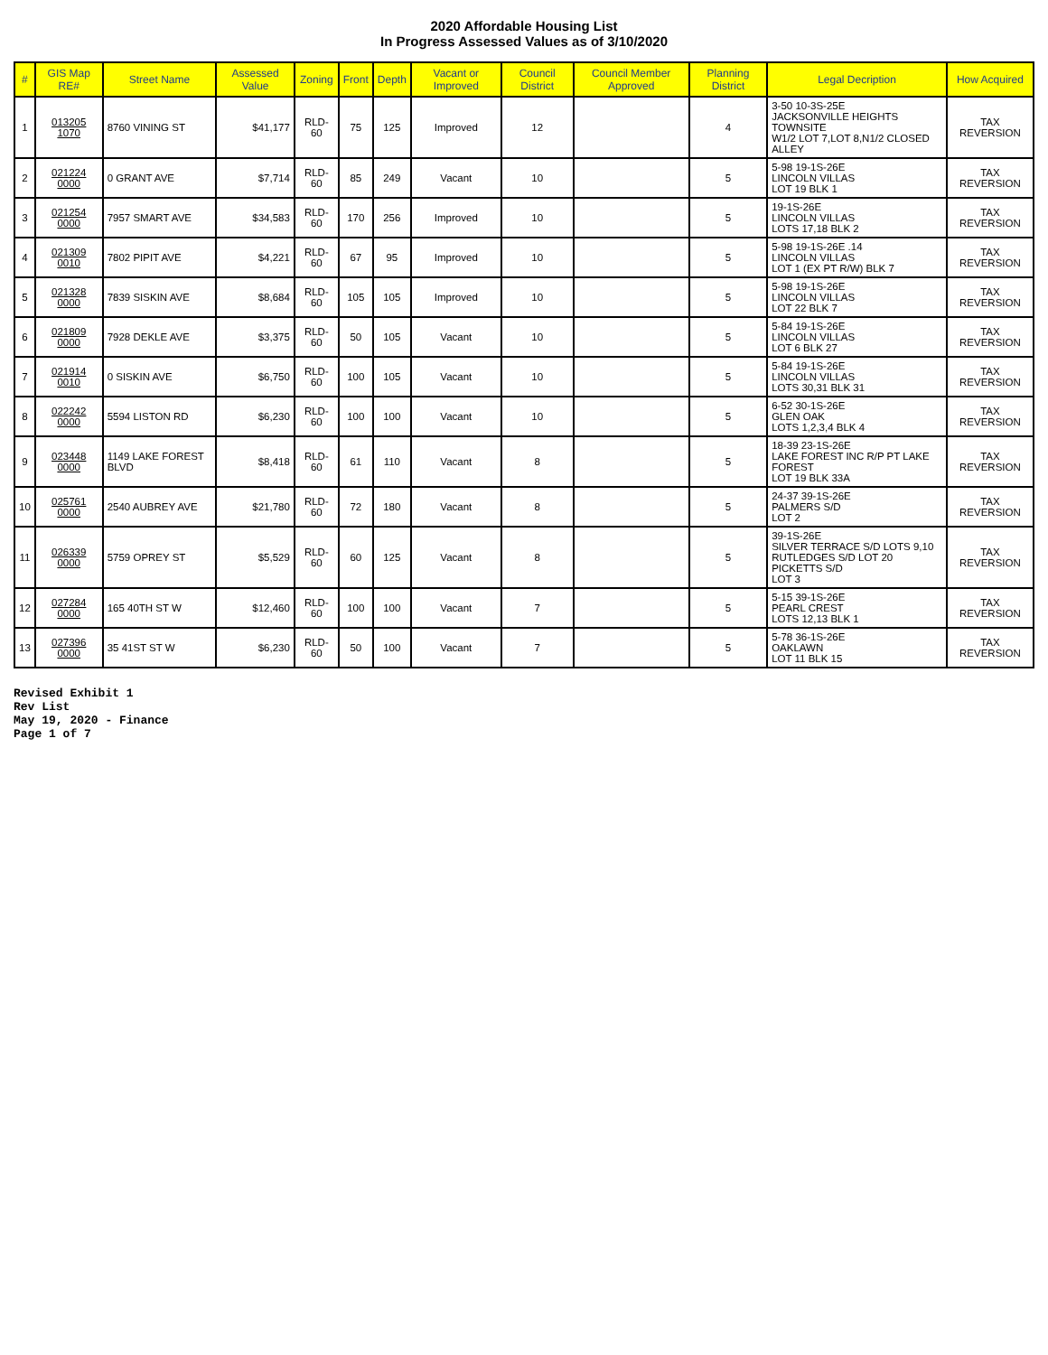2020 Affordable Housing List
In Progress Assessed Values as of 3/10/2020
| # | GIS Map RE# | Street Name | Assessed Value | Zoning | Front | Depth | Vacant or Improved | Council District | Council Member Approved | Planning District | Legal Decription | How Acquired |
| --- | --- | --- | --- | --- | --- | --- | --- | --- | --- | --- | --- | --- |
| 1 | 013205 1070 | 8760 VINING ST | $41,177 | RLD-60 | 75 | 125 | Improved | 12 | | 4 | 3-50 10-3S-25E JACKSONVILLE HEIGHTS TOWNSITE W1/2 LOT 7,LOT 8,N1/2 CLOSED ALLEY | TAX REVERSION |
| 2 | 021224 0000 | 0 GRANT AVE | $7,714 | RLD-60 | 85 | 249 | Vacant | 10 | | 5 | 5-98 19-1S-26E LINCOLN VILLAS LOT 19 BLK 1 | TAX REVERSION |
| 3 | 021254 0000 | 7957 SMART AVE | $34,583 | RLD-60 | 170 | 256 | Improved | 10 | | 5 | 19-1S-26E LINCOLN VILLAS LOTS 17,18 BLK 2 | TAX REVERSION |
| 4 | 021309 0010 | 7802 PIPIT AVE | $4,221 | RLD-60 | 67 | 95 | Improved | 10 | | 5 | 5-98 19-1S-26E .14 LINCOLN VILLAS LOT 1 (EX PT R/W) BLK 7 | TAX REVERSION |
| 5 | 021328 0000 | 7839 SISKIN AVE | $8,684 | RLD-60 | 105 | 105 | Improved | 10 | | 5 | 5-98 19-1S-26E LINCOLN VILLAS LOT 22 BLK 7 | TAX REVERSION |
| 6 | 021809 0000 | 7928 DEKLE AVE | $3,375 | RLD-60 | 50 | 105 | Vacant | 10 | | 5 | 5-84 19-1S-26E LINCOLN VILLAS LOT 6 BLK 27 | TAX REVERSION |
| 7 | 021914 0010 | 0 SISKIN AVE | $6,750 | RLD-60 | 100 | 105 | Vacant | 10 | | 5 | 5-84 19-1S-26E LINCOLN VILLAS LOTS 30,31 BLK 31 | TAX REVERSION |
| 8 | 022242 0000 | 5594 LISTON RD | $6,230 | RLD-60 | 100 | 100 | Vacant | 10 | | 5 | 6-52 30-1S-26E GLEN OAK LOTS 1,2,3,4 BLK 4 | TAX REVERSION |
| 9 | 023448 0000 | 1149 LAKE FOREST BLVD | $8,418 | RLD-60 | 61 | 110 | Vacant | 8 | | 5 | 18-39 23-1S-26E LAKE FOREST INC R/P PT LAKE FOREST LOT 19 BLK 33A | TAX REVERSION |
| 10 | 025761 0000 | 2540 AUBREY AVE | $21,780 | RLD-60 | 72 | 180 | Vacant | 8 | | 5 | 24-37 39-1S-26E PALMERS S/D LOT 2 | TAX REVERSION |
| 11 | 026339 0000 | 5759 OPREY ST | $5,529 | RLD-60 | 60 | 125 | Vacant | 8 | | 5 | 39-1S-26E SILVER TERRACE S/D LOTS 9,10 RUTLEDGES S/D LOT 20 PICKETTS S/D LOT 3 | TAX REVERSION |
| 12 | 027284 0000 | 165 40TH ST W | $12,460 | RLD-60 | 100 | 100 | Vacant | 7 | | 5 | 5-15 39-1S-26E PEARL CREST LOTS 12,13 BLK 1 | TAX REVERSION |
| 13 | 027396 0000 | 35 41ST ST W | $6,230 | RLD-60 | 50 | 100 | Vacant | 7 | | 5 | 5-78 36-1S-26E OAKLAWN LOT 11 BLK 15 | TAX REVERSION |
Revised Exhibit 1
Rev List
May 19, 2020 - Finance
Page 1 of 7